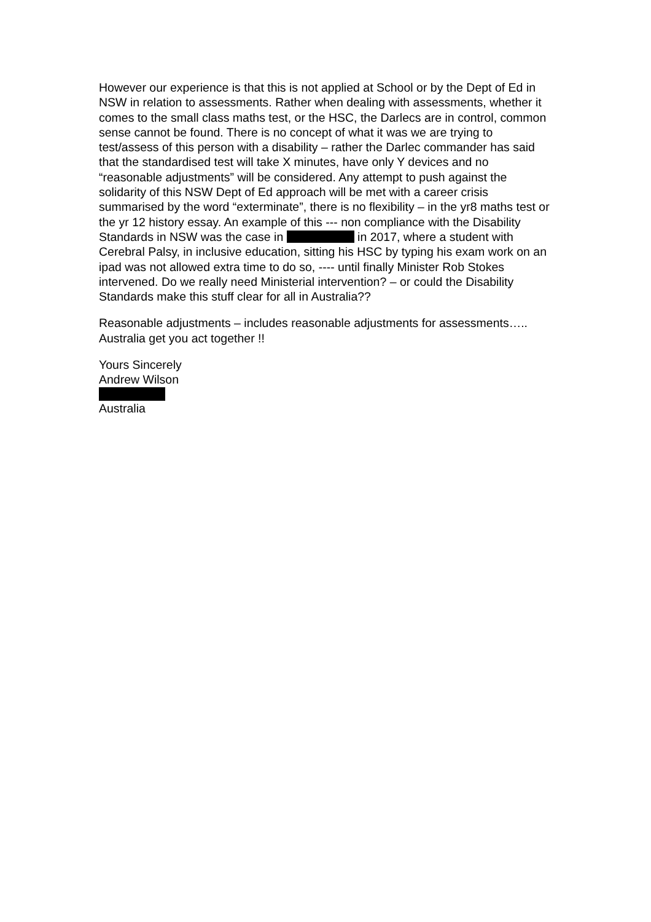However our experience is that this is not applied at School or by the Dept of Ed in NSW in relation to assessments. Rather when dealing with assessments, whether it comes to the small class maths test, or the HSC, the Darlecs are in control, common sense cannot be found. There is no concept of what it was we are trying to test/assess of this person with a disability – rather the Darlec commander has said that the standardised test will take X minutes, have only Y devices and no “reasonable adjustments” will be considered. Any attempt to push against the solidarity of this NSW Dept of Ed approach will be met with a career crisis summarised by the word “exterminate”, there is no flexibility – in the yr8 maths test or the yr 12 history essay. An example of this --- non compliance with the Disability Standards in NSW was the case in in 2017, where a student with Cerebral Palsy, in inclusive education, sitting his HSC by typing his exam work on an ipad was not allowed extra time to do so, ---- until finally Minister Rob Stokes intervened. Do we really need Ministerial intervention? – or could the Disability Standards make this stuff clear for all in Australia??
Reasonable adjustments – includes reasonable adjustments for assessments….. Australia get you act together !!
Yours Sincerely
Andrew Wilson
Australia